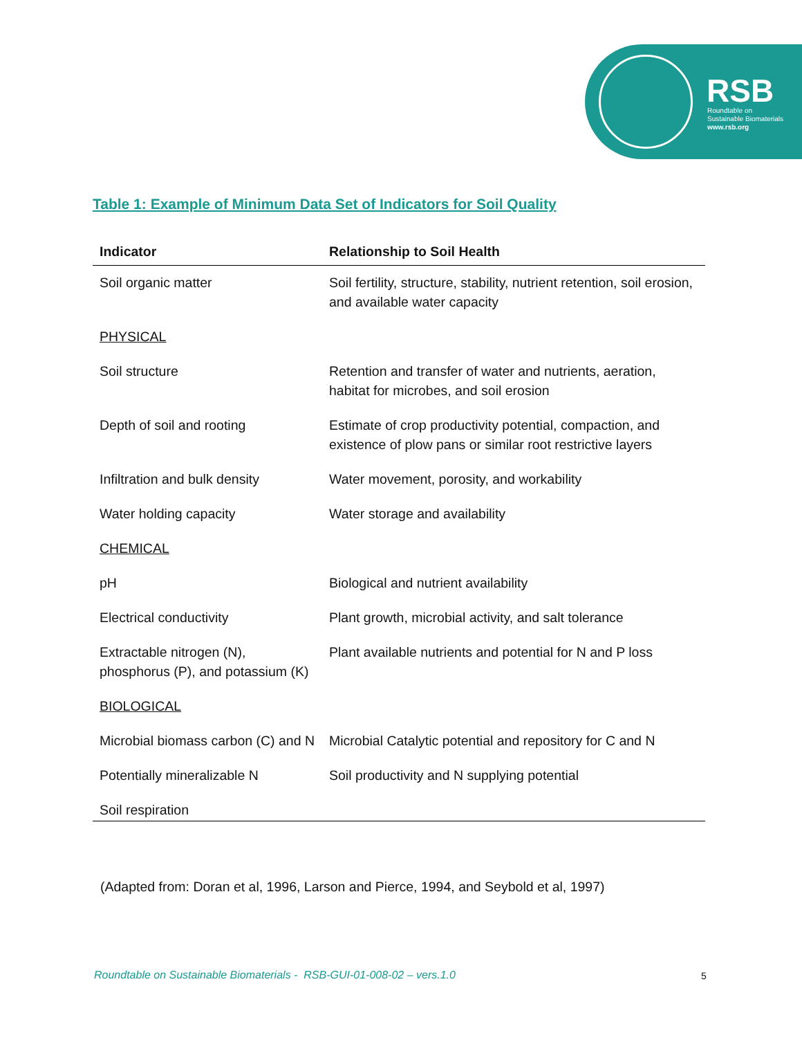RSB
Roundtable on
Sustainable Biomaterials
www.rsb.org
Table 1: Example of Minimum Data Set of Indicators for Soil Quality
| Indicator | Relationship to Soil Health |
| --- | --- |
| Soil organic matter | Soil fertility, structure, stability, nutrient retention, soil erosion, and available water capacity |
| PHYSICAL | |
| Soil structure | Retention and transfer of water and nutrients, aeration, habitat for microbes, and soil erosion |
| Depth of soil and rooting | Estimate of crop productivity potential, compaction, and existence of plow pans or similar root restrictive layers |
| Infiltration and bulk density | Water movement, porosity, and workability |
| Water holding capacity | Water storage and availability |
| CHEMICAL | |
| pH | Biological and nutrient availability |
| Electrical conductivity | Plant growth, microbial activity, and salt tolerance |
| Extractable nitrogen (N), phosphorus (P), and potassium (K) | Plant available nutrients and potential for N and P loss |
| BIOLOGICAL | |
| Microbial biomass carbon (C) and N | Microbial Catalytic potential and repository for C and N |
| Potentially mineralizable N | Soil productivity and N supplying potential |
| Soil respiration | |
(Adapted from: Doran et al, 1996, Larson and Pierce, 1994, and Seybold et al, 1997)
Roundtable on Sustainable Biomaterials - RSB-GUI-01-008-02 – vers.1.0
5